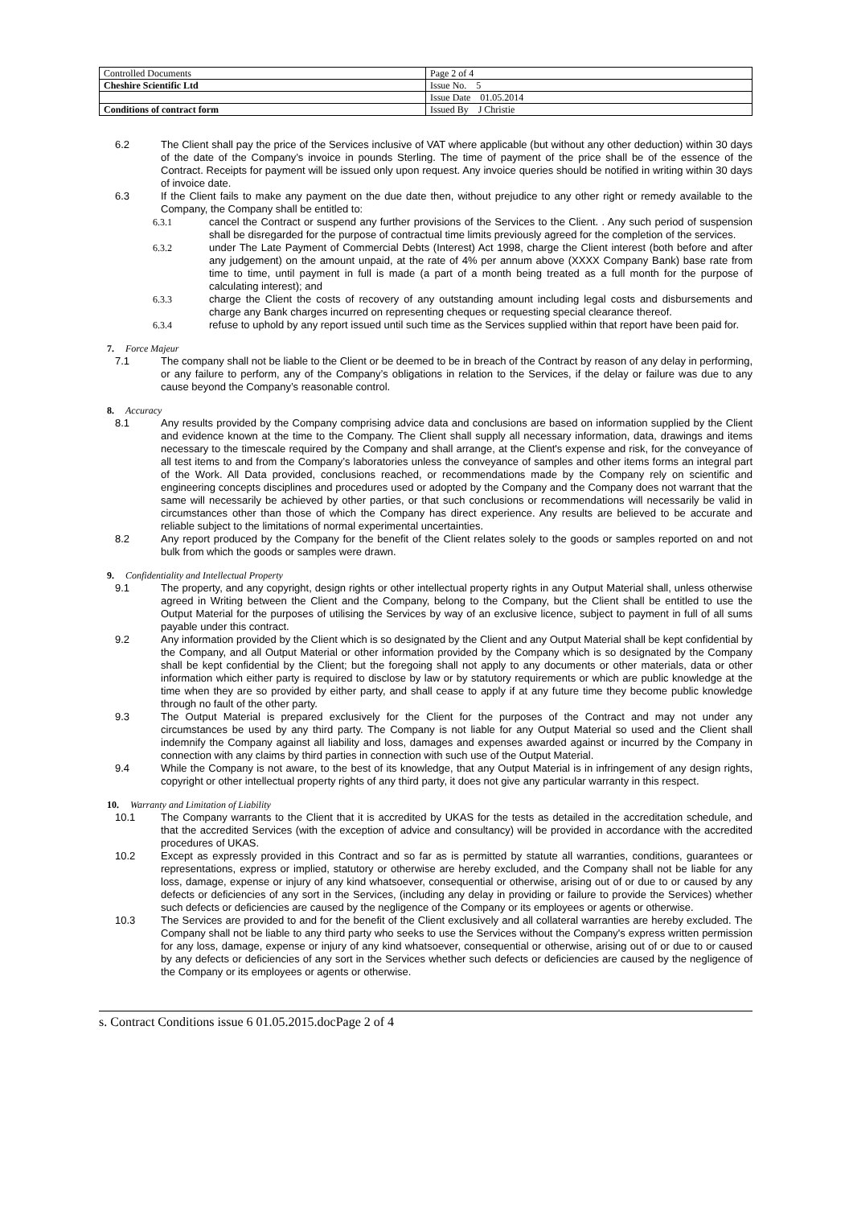| Controlled Documents | Page 2 of 4 |
| Cheshire Scientific Ltd | Issue No. 5 |
| | Issue Date 01.05.2014 |
| Conditions of contract form | Issued By J Christie |
6.2 The Client shall pay the price of the Services inclusive of VAT where applicable (but without any other deduction) within 30 days of the date of the Company’s invoice in pounds Sterling. The time of payment of the price shall be of the essence of the Contract. Receipts for payment will be issued only upon request. Any invoice queries should be notified in writing within 30 days of invoice date.
6.3 If the Client fails to make any payment on the due date then, without prejudice to any other right or remedy available to the Company, the Company shall be entitled to:
6.3.1 cancel the Contract or suspend any further provisions of the Services to the Client. . Any such period of suspension shall be disregarded for the purpose of contractual time limits previously agreed for the completion of the services.
6.3.2 under The Late Payment of Commercial Debts (Interest) Act 1998, charge the Client interest (both before and after any judgement) on the amount unpaid, at the rate of 4% per annum above (XXXX Company Bank) base rate from time to time, until payment in full is made (a part of a month being treated as a full month for the purpose of calculating interest); and
6.3.3 charge the Client the costs of recovery of any outstanding amount including legal costs and disbursements and charge any Bank charges incurred on representing cheques or requesting special clearance thereof.
6.3.4 refuse to uphold by any report issued until such time as the Services supplied within that report have been paid for.
7. Force Majeur
7.1 The company shall not be liable to the Client or be deemed to be in breach of the Contract by reason of any delay in performing, or any failure to perform, any of the Company’s obligations in relation to the Services, if the delay or failure was due to any cause beyond the Company’s reasonable control.
8. Accuracy
8.1 Any results provided by the Company comprising advice data and conclusions are based on information supplied by the Client and evidence known at the time to the Company. The Client shall supply all necessary information, data, drawings and items necessary to the timescale required by the Company and shall arrange, at the Client's expense and risk, for the conveyance of all test items to and from the Company’s laboratories unless the conveyance of samples and other items forms an integral part of the Work. All Data provided, conclusions reached, or recommendations made by the Company rely on scientific and engineering concepts disciplines and procedures used or adopted by the Company and the Company does not warrant that the same will necessarily be achieved by other parties, or that such conclusions or recommendations will necessarily be valid in circumstances other than those of which the Company has direct experience. Any results are believed to be accurate and reliable subject to the limitations of normal experimental uncertainties.
8.2 Any report produced by the Company for the benefit of the Client relates solely to the goods or samples reported on and not bulk from which the goods or samples were drawn.
9. Confidentiality and Intellectual Property
9.1 The property, and any copyright, design rights or other intellectual property rights in any Output Material shall, unless otherwise agreed in Writing between the Client and the Company, belong to the Company, but the Client shall be entitled to use the Output Material for the purposes of utilising the Services by way of an exclusive licence, subject to payment in full of all sums payable under this contract.
9.2 Any information provided by the Client which is so designated by the Client and any Output Material shall be kept confidential by the Company, and all Output Material or other information provided by the Company which is so designated by the Company shall be kept confidential by the Client; but the foregoing shall not apply to any documents or other materials, data or other information which either party is required to disclose by law or by statutory requirements or which are public knowledge at the time when they are so provided by either party, and shall cease to apply if at any future time they become public knowledge through no fault of the other party.
9.3 The Output Material is prepared exclusively for the Client for the purposes of the Contract and may not under any circumstances be used by any third party. The Company is not liable for any Output Material so used and the Client shall indemnify the Company against all liability and loss, damages and expenses awarded against or incurred by the Company in connection with any claims by third parties in connection with such use of the Output Material.
9.4 While the Company is not aware, to the best of its knowledge, that any Output Material is in infringement of any design rights, copyright or other intellectual property rights of any third party, it does not give any particular warranty in this respect.
10. Warranty and Limitation of Liability
10.1 The Company warrants to the Client that it is accredited by UKAS for the tests as detailed in the accreditation schedule, and that the accredited Services (with the exception of advice and consultancy) will be provided in accordance with the accredited procedures of UKAS.
10.2 Except as expressly provided in this Contract and so far as is permitted by statute all warranties, conditions, guarantees or representations, express or implied, statutory or otherwise are hereby excluded, and the Company shall not be liable for any loss, damage, expense or injury of any kind whatsoever, consequential or otherwise, arising out of or due to or caused by any defects or deficiencies of any sort in the Services, (including any delay in providing or failure to provide the Services) whether such defects or deficiencies are caused by the negligence of the Company or its employees or agents or otherwise.
10.3 The Services are provided to and for the benefit of the Client exclusively and all collateral warranties are hereby excluded. The Company shall not be liable to any third party who seeks to use the Services without the Company's express written permission for any loss, damage, expense or injury of any kind whatsoever, consequential or otherwise, arising out of or due to or caused by any defects or deficiencies of any sort in the Services whether such defects or deficiencies are caused by the negligence of the Company or its employees or agents or otherwise.
s. Contract Conditions issue 6 01.05.2015.docPage 2 of 4